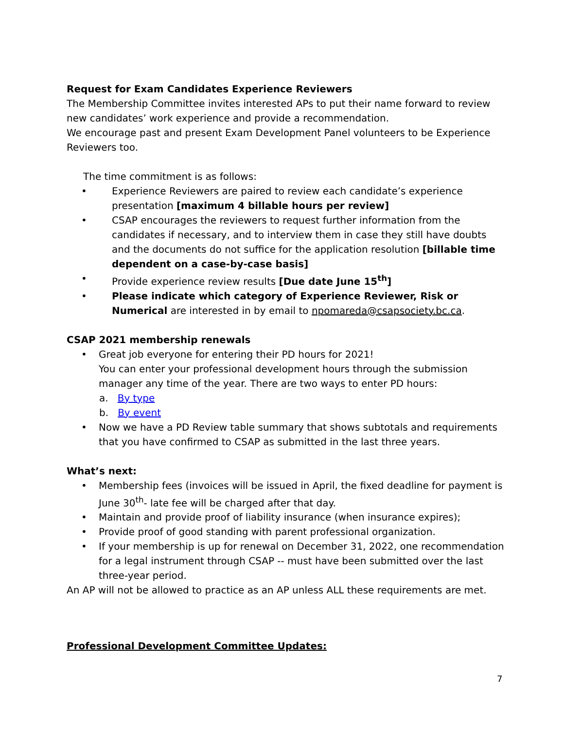Request for Exam Candidates Experience Reviewers
The Membership Committee invites interested APs to put their name forward to review new candidates’ work experience and provide a recommendation.
We encourage past and present Exam Development Panel volunteers to be Experience Reviewers too.
The time commitment is as follows:
• Experience Reviewers are paired to review each candidate’s experience presentation [maximum 4 billable hours per review]
• CSAP encourages the reviewers to request further information from the candidates if necessary, and to interview them in case they still have doubts and the documents do not suffice for the application resolution [billable time dependent on a case-by-case basis]
• Provide experience review results [Due date June 15<sup>th</sup>]
• Please indicate which category of Experience Reviewer, Risk or Numerical are interested in by email to npomareda@csapsociety.bc.ca.
CSAP 2021 membership renewals
• Great job everyone for entering their PD hours for 2021!
You can enter your professional development hours through the submission manager any time of the year. There are two ways to enter PD hours:
a. By type
b. By event
• Now we have a PD Review table summary that shows subtotals and requirements that you have confirmed to CSAP as submitted in the last three years.
What’s next:
• Membership fees (invoices will be issued in April, the fixed deadline for payment is June 30<sup>th</sup>- late fee will be charged after that day.
• Maintain and provide proof of liability insurance (when insurance expires);
• Provide proof of good standing with parent professional organization.
• If your membership is up for renewal on December 31, 2022, one recommendation for a legal instrument through CSAP -- must have been submitted over the last three-year period.
An AP will not be allowed to practice as an AP unless ALL these requirements are met.
Professional Development Committee Updates:
7